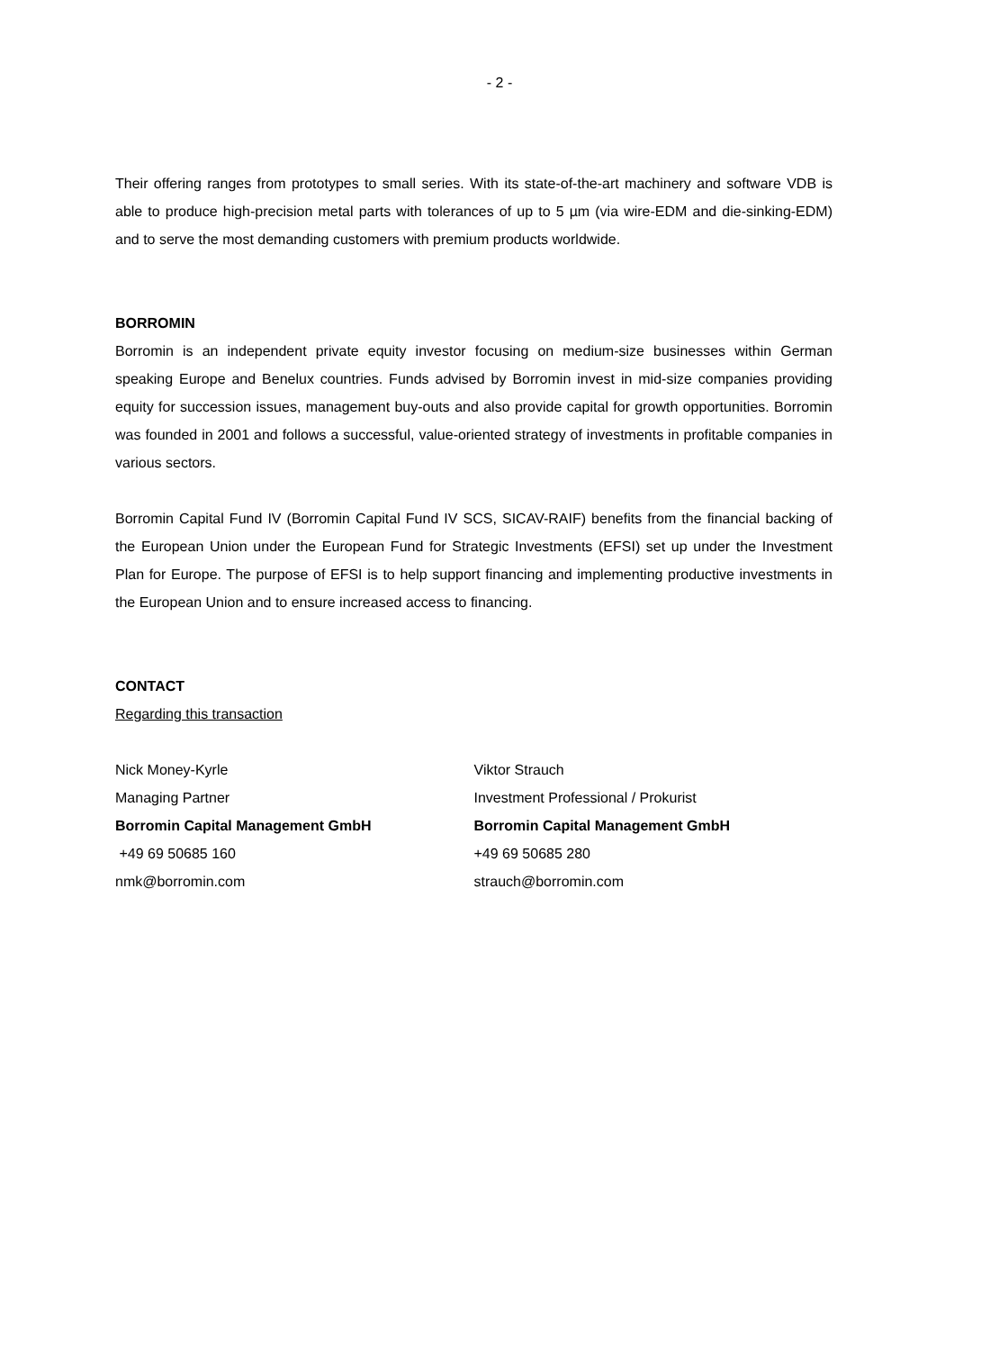- 2 -
Their offering ranges from prototypes to small series. With its state-of-the-art machinery and software VDB is able to produce high-precision metal parts with tolerances of up to 5 µm (via wire-EDM and die-sinking-EDM) and to serve the most demanding customers with premium products worldwide.
BORROMIN
Borromin is an independent private equity investor focusing on medium-size businesses within German speaking Europe and Benelux countries. Funds advised by Borromin invest in mid-size companies providing equity for succession issues, management buy-outs and also provide capital for growth opportunities. Borromin was founded in 2001 and follows a successful, value-oriented strategy of investments in profitable companies in various sectors.
Borromin Capital Fund IV (Borromin Capital Fund IV SCS, SICAV-RAIF) benefits from the financial backing of the European Union under the European Fund for Strategic Investments (EFSI) set up under the Investment Plan for Europe. The purpose of EFSI is to help support financing and implementing productive investments in the European Union and to ensure increased access to financing.
CONTACT
Regarding this transaction
Nick Money-Kyrle
Managing Partner
Borromin Capital Management GmbH
+49 69 50685 160
nmk@borromin.com
Viktor Strauch
Investment Professional / Prokurist
Borromin Capital Management GmbH
+49 69 50685 280
strauch@borromin.com